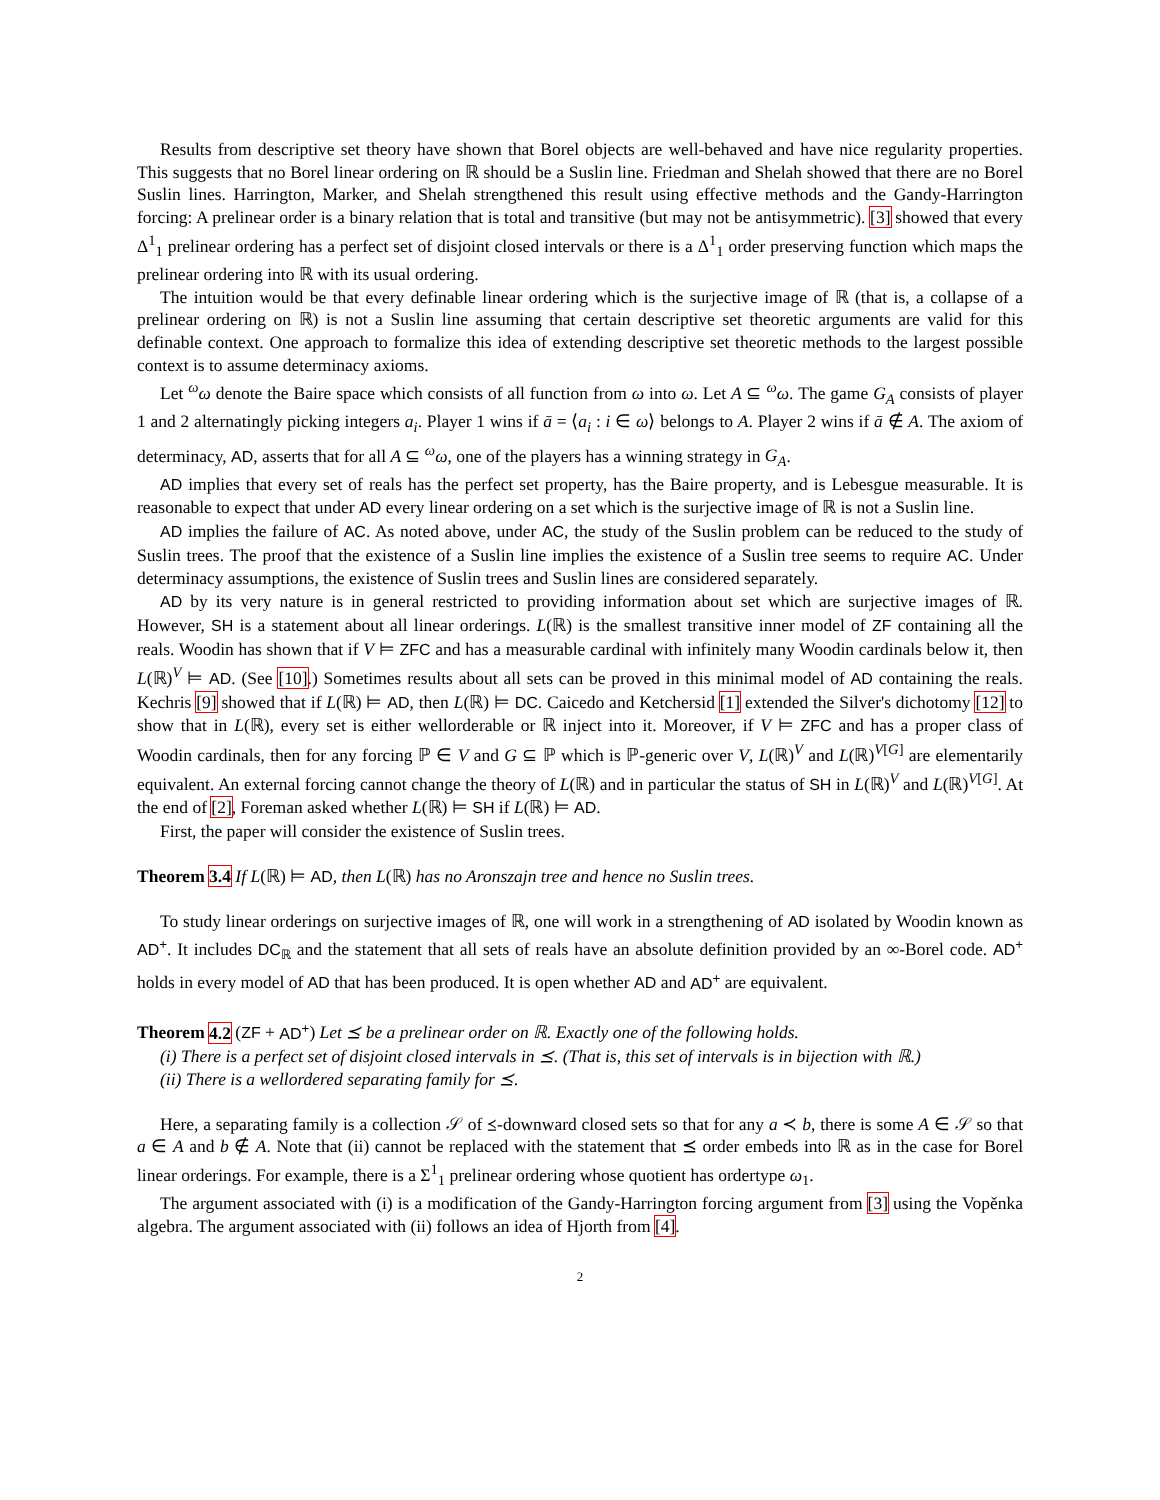Results from descriptive set theory have shown that Borel objects are well-behaved and have nice regularity properties. This suggests that no Borel linear ordering on ℝ should be a Suslin line. Friedman and Shelah showed that there are no Borel Suslin lines. Harrington, Marker, and Shelah strengthened this result using effective methods and the Gandy-Harrington forcing: A prelinear order is a binary relation that is total and transitive (but may not be antisymmetric). [3] showed that every Δ<sup>1</sup><sub>1</sub> prelinear ordering has a perfect set of disjoint closed intervals or there is a Δ<sup>1</sup><sub>1</sub> order preserving function which maps the prelinear ordering into ℝ with its usual ordering.
The intuition would be that every definable linear ordering which is the surjective image of ℝ (that is, a collapse of a prelinear ordering on ℝ) is not a Suslin line assuming that certain descriptive set theoretic arguments are valid for this definable context. One approach to formalize this idea of extending descriptive set theoretic methods to the largest possible context is to assume determinacy axioms.
Let <sup>ω</sup>ω denote the Baire space which consists of all function from ω into ω. Let A ⊆ <sup>ω</sup>ω. The game G<sub>A</sub> consists of player 1 and 2 alternatingly picking integers a<sub>i</sub>. Player 1 wins if ā = ⟨a<sub>i</sub> : i ∈ ω⟩ belongs to A. Player 2 wins if ā ∉ A. The axiom of determinacy, AD, asserts that for all A ⊆ <sup>ω</sup>ω, one of the players has a winning strategy in G<sub>A</sub>.
AD implies that every set of reals has the perfect set property, has the Baire property, and is Lebesgue measurable. It is reasonable to expect that under AD every linear ordering on a set which is the surjective image of ℝ is not a Suslin line.
AD implies the failure of AC. As noted above, under AC, the study of the Suslin problem can be reduced to the study of Suslin trees. The proof that the existence of a Suslin line implies the existence of a Suslin tree seems to require AC. Under determinacy assumptions, the existence of Suslin trees and Suslin lines are considered separately.
AD by its very nature is in general restricted to providing information about set which are surjective images of ℝ. However, SH is a statement about all linear orderings. L(ℝ) is the smallest transitive inner model of ZF containing all the reals. Woodin has shown that if V ⊨ ZFC and has a measurable cardinal with infinitely many Woodin cardinals below it, then L(ℝ)<sup>V</sup> ⊨ AD. (See [10].) Sometimes results about all sets can be proved in this minimal model of AD containing the reals. Kechris [9] showed that if L(ℝ) ⊨ AD, then L(ℝ) ⊨ DC. Caicedo and Ketchersid [1] extended the Silver's dichotomy [12] to show that in L(ℝ), every set is either wellorderable or ℝ inject into it. Moreover, if V ⊨ ZFC and has a proper class of Woodin cardinals, then for any forcing ℙ ∈ V and G ⊆ ℙ which is ℙ-generic over V, L(ℝ)<sup>V</sup> and L(ℝ)<sup>V[G]</sup> are elementarily equivalent. An external forcing cannot change the theory of L(ℝ) and in particular the status of SH in L(ℝ)<sup>V</sup> and L(ℝ)<sup>V[G]</sup>. At the end of [2], Foreman asked whether L(ℝ) ⊨ SH if L(ℝ) ⊨ AD.
First, the paper will consider the existence of Suslin trees.
Theorem 3.4 If L(ℝ) ⊨ AD, then L(ℝ) has no Aronszajn tree and hence no Suslin trees.
To study linear orderings on surjective images of ℝ, one will work in a strengthening of AD isolated by Woodin known as AD<sup>+</sup>. It includes DC<sub>ℝ</sub> and the statement that all sets of reals have an absolute definition provided by an ∞-Borel code. AD<sup>+</sup> holds in every model of AD that has been produced. It is open whether AD and AD<sup>+</sup> are equivalent.
Theorem 4.2 (ZF + AD<sup>+</sup>) Let ⪯ be a prelinear order on ℝ. Exactly one of the following holds.
(i) There is a perfect set of disjoint closed intervals in ⪯. (That is, this set of intervals is in bijection with ℝ.)
(ii) There is a wellordered separating family for ⪯.
Here, a separating family is a collection 𝒮 of ⪯-downward closed sets so that for any a ≺ b, there is some A ∈ 𝒮 so that a ∈ A and b ∉ A. Note that (ii) cannot be replaced with the statement that ⪯ order embeds into ℝ as in the case for Borel linear orderings. For example, there is a Σ<sup>1</sup><sub>1</sub> prelinear ordering whose quotient has ordertype ω<sub>1</sub>.
The argument associated with (i) is a modification of the Gandy-Harrington forcing argument from [3] using the Vopěnka algebra. The argument associated with (ii) follows an idea of Hjorth from [4].
2